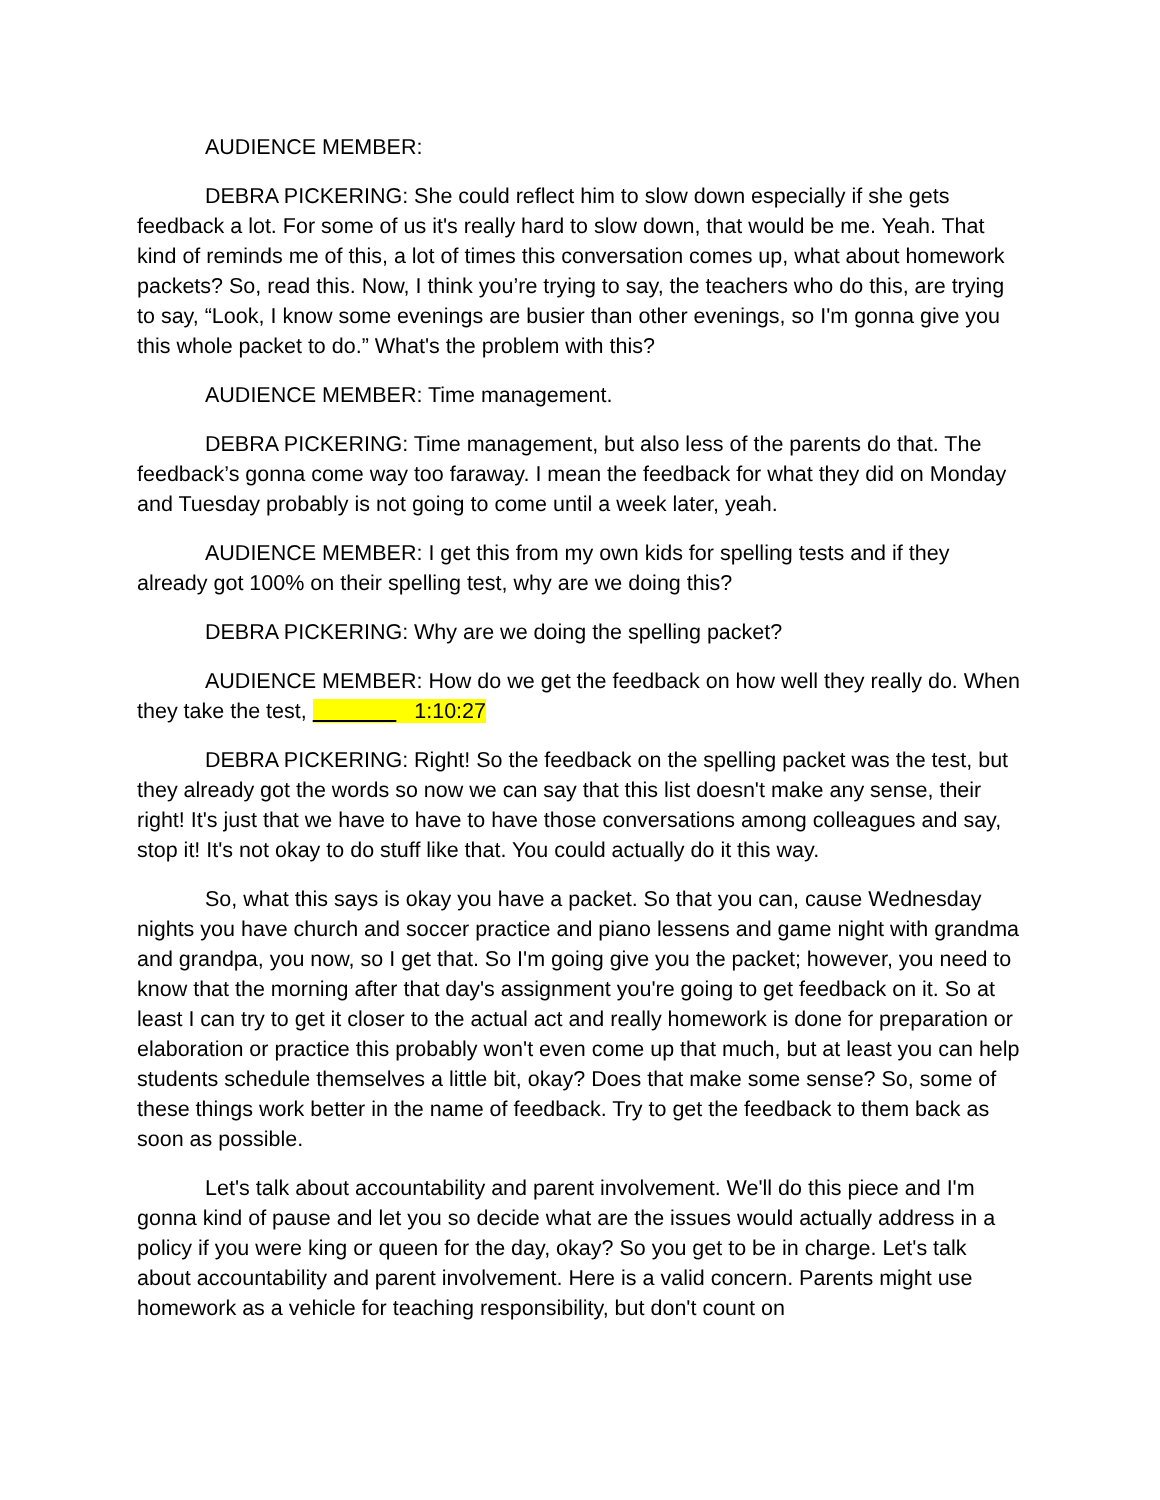AUDIENCE MEMBER:
DEBRA PICKERING: She could reflect him to slow down especially if she gets feedback a lot. For some of us it's really hard to slow down, that would be me. Yeah. That kind of reminds me of this, a lot of times this conversation comes up, what about homework packets? So, read this. Now, I think you’re trying to say, the teachers who do this, are trying to say, “Look, I know some evenings are busier than other evenings, so I'm gonna give you this whole packet to do.” What's the problem with this?
AUDIENCE MEMBER: Time management.
DEBRA PICKERING: Time management, but also less of the parents do that. The feedback’s gonna come way too faraway. I mean the feedback for what they did on Monday and Tuesday probably is not going to come until a week later, yeah.
AUDIENCE MEMBER: I get this from my own kids for spelling tests and if they already got 100% on their spelling test, why are we doing this?
DEBRA PICKERING: Why are we doing the spelling packet?
AUDIENCE MEMBER: How do we get the feedback on how well they really do. When they take the test, 1:10:27
DEBRA PICKERING: Right! So the feedback on the spelling packet was the test, but they already got the words so now we can say that this list doesn't make any sense, their right! It's just that we have to have to have those conversations among colleagues and say, stop it! It's not okay to do stuff like that. You could actually do it this way.
So, what this says is okay you have a packet. So that you can, cause Wednesday nights you have church and soccer practice and piano lessens and game night with grandma and grandpa, you now, so I get that. So I'm going give you the packet; however, you need to know that the morning after that day's assignment you're going to get feedback on it. So at least I can try to get it closer to the actual act and really homework is done for preparation or elaboration or practice this probably won't even come up that much, but at least you can help students schedule themselves a little bit, okay? Does that make some sense? So, some of these things work better in the name of feedback. Try to get the feedback to them back as soon as possible.
Let's talk about accountability and parent involvement. We'll do this piece and I'm gonna kind of pause and let you so decide what are the issues would actually address in a policy if you were king or queen for the day, okay? So you get to be in charge. Let's talk about accountability and parent involvement. Here is a valid concern. Parents might use homework as a vehicle for teaching responsibility, but don't count on